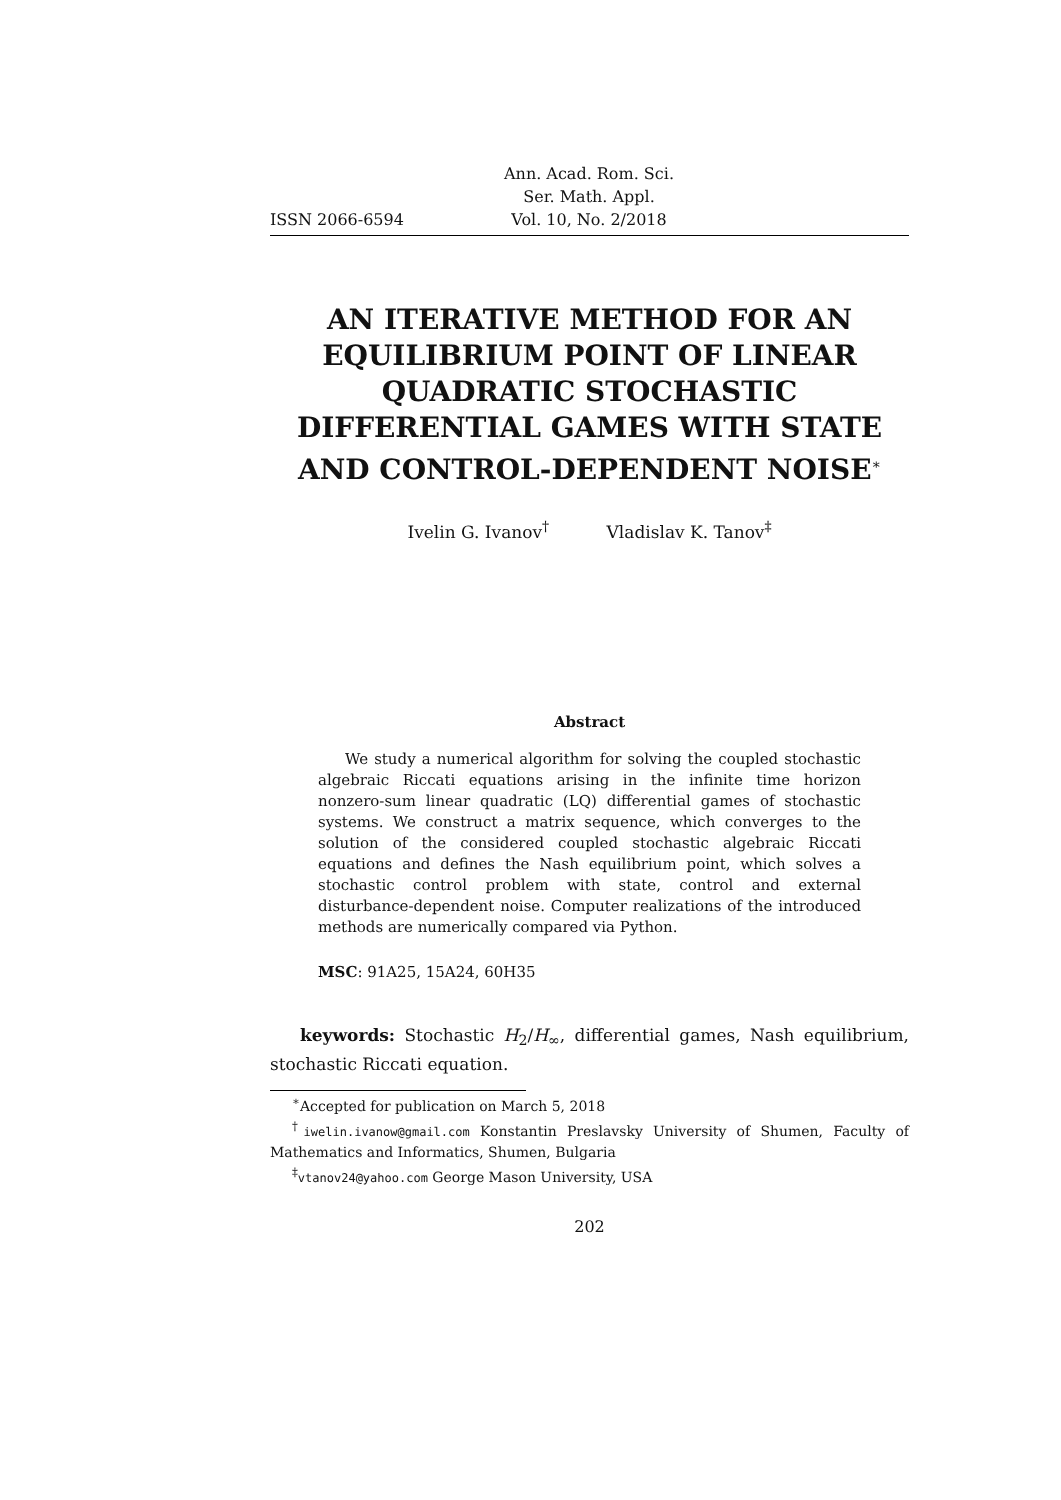ISSN 2066-6594
Ann. Acad. Rom. Sci.
Ser. Math. Appl.
Vol. 10, No. 2/2018
AN ITERATIVE METHOD FOR AN EQUILIBRIUM POINT OF LINEAR QUADRATIC STOCHASTIC DIFFERENTIAL GAMES WITH STATE AND CONTROL-DEPENDENT NOISE<sup>∗</sup>
Ivelin G. Ivanov<sup>†</sup> Vladislav K. Tanov<sup>‡</sup>
Abstract
We study a numerical algorithm for solving the coupled stochastic algebraic Riccati equations arising in the infinite time horizon nonzero-sum linear quadratic (LQ) differential games of stochastic systems. We construct a matrix sequence, which converges to the solution of the considered coupled stochastic algebraic Riccati equations and defines the Nash equilibrium point, which solves a stochastic control problem with state, control and external disturbance-dependent noise. Computer realizations of the introduced methods are numerically compared via Python.
MSC: 91A25, 15A24, 60H35
keywords: Stochastic H<sub>2</sub>/H<sub>∞</sub>, differential games, Nash equilibrium, stochastic Riccati equation.
<sup>∗</sup>Accepted for publication on March 5, 2018
<sup>†</sup> iwelin.ivanow@gmail.com Konstantin Preslavsky University of Shumen, Faculty of Mathematics and Informatics, Shumen, Bulgaria
<sup>‡</sup> vtanov24@yahoo.com George Mason University, USA
202